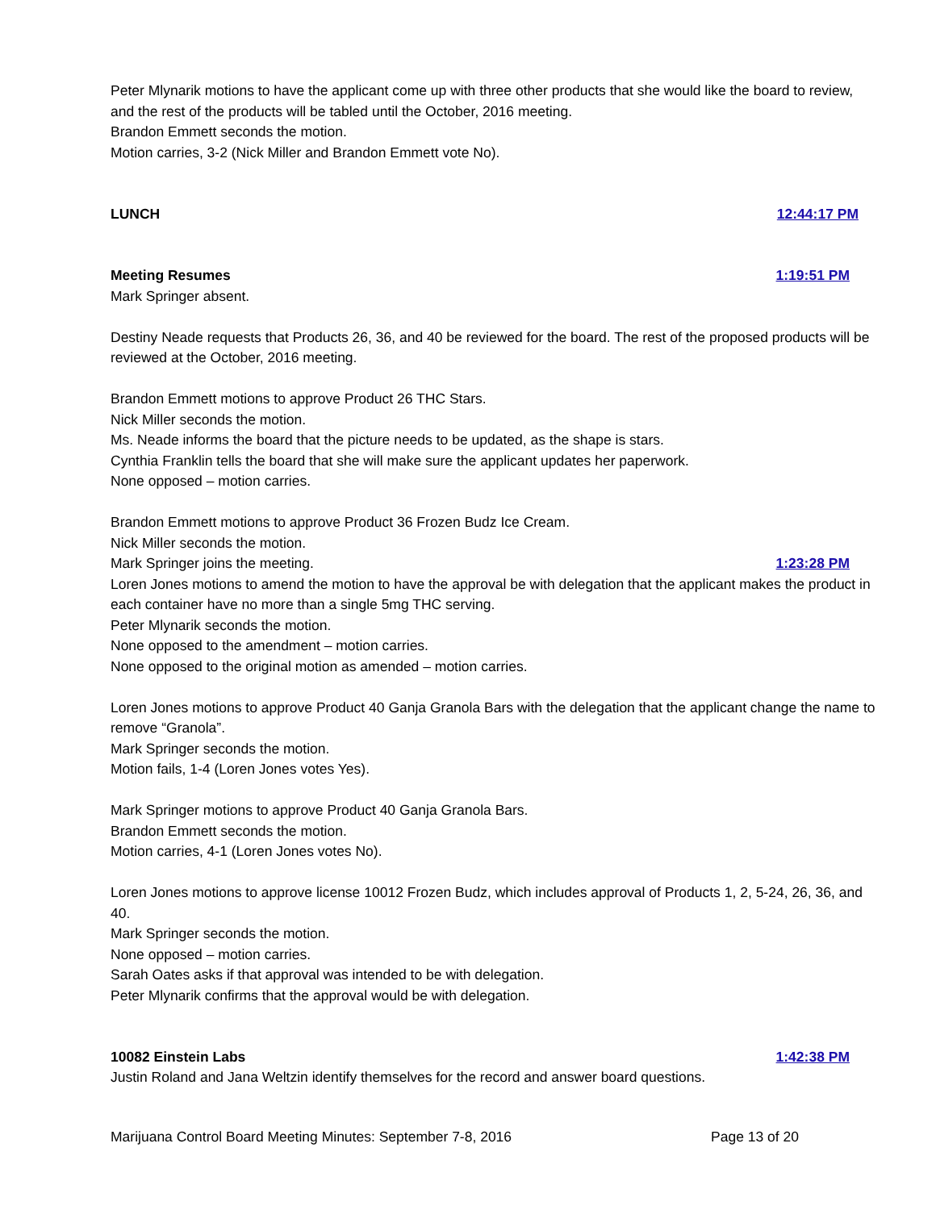Peter Mlynarik motions to have the applicant come up with three other products that she would like the board to review, and the rest of the products will be tabled until the October, 2016 meeting.
Brandon Emmett seconds the motion.
Motion carries, 3-2 (Nick Miller and Brandon Emmett vote No).
LUNCH 12:44:17 PM
Meeting Resumes 1:19:51 PM
Mark Springer absent.
Destiny Neade requests that Products 26, 36, and 40 be reviewed for the board. The rest of the proposed products will be reviewed at the October, 2016 meeting.
Brandon Emmett motions to approve Product 26 THC Stars.
Nick Miller seconds the motion.
Ms. Neade informs the board that the picture needs to be updated, as the shape is stars.
Cynthia Franklin tells the board that she will make sure the applicant updates her paperwork.
None opposed – motion carries.
Brandon Emmett motions to approve Product 36 Frozen Budz Ice Cream.
Nick Miller seconds the motion.
Mark Springer joins the meeting. 1:23:28 PM
Loren Jones motions to amend the motion to have the approval be with delegation that the applicant makes the product in each container have no more than a single 5mg THC serving.
Peter Mlynarik seconds the motion.
None opposed to the amendment – motion carries.
None opposed to the original motion as amended – motion carries.
Loren Jones motions to approve Product 40 Ganja Granola Bars with the delegation that the applicant change the name to remove “Granola”.
Mark Springer seconds the motion.
Motion fails, 1-4 (Loren Jones votes Yes).
Mark Springer motions to approve Product 40 Ganja Granola Bars.
Brandon Emmett seconds the motion.
Motion carries, 4-1 (Loren Jones votes No).
Loren Jones motions to approve license 10012 Frozen Budz, which includes approval of Products 1, 2, 5-24, 26, 36, and 40.
Mark Springer seconds the motion.
None opposed – motion carries.
Sarah Oates asks if that approval was intended to be with delegation.
Peter Mlynarik confirms that the approval would be with delegation.
10082 Einstein Labs 1:42:38 PM
Justin Roland and Jana Weltzin identify themselves for the record and answer board questions.
Marijuana Control Board Meeting Minutes: September 7-8, 2016 Page 13 of 20